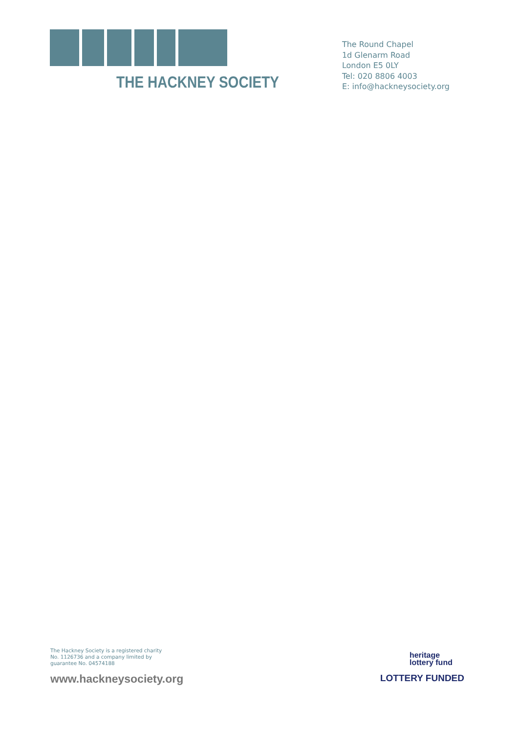THE HACKNEY SOCIETY
The Round Chapel
1d Glenarm Road
London E5 0LY
Tel: 020 8806 4003
E: info@hackneysociety.org
The Hackney Society is a registered charity
No. 1126736 and a company limited by
guarantee No. 04574188
www.hackneysociety.org
heritage
lottery fund
LOTTERY FUNDED